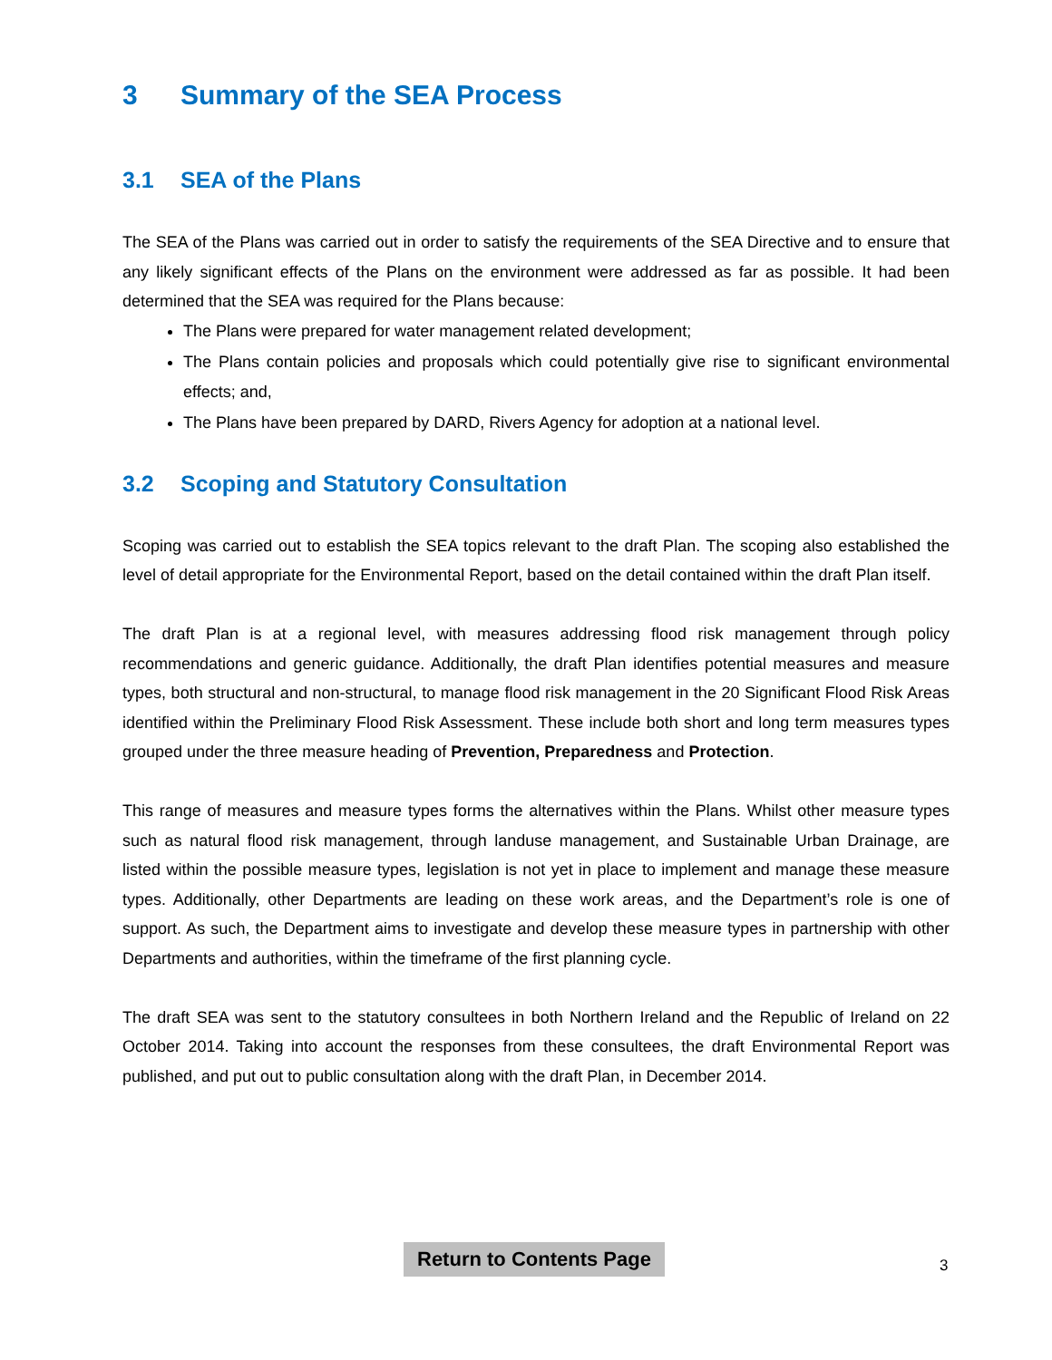3 Summary of the SEA Process
3.1 SEA of the Plans
The SEA of the Plans was carried out in order to satisfy the requirements of the SEA Directive and to ensure that any likely significant effects of the Plans on the environment were addressed as far as possible. It had been determined that the SEA was required for the Plans because:
The Plans were prepared for water management related development;
The Plans contain policies and proposals which could potentially give rise to significant environmental effects; and,
The Plans have been prepared by DARD, Rivers Agency for adoption at a national level.
3.2 Scoping and Statutory Consultation
Scoping was carried out to establish the SEA topics relevant to the draft Plan. The scoping also established the level of detail appropriate for the Environmental Report, based on the detail contained within the draft Plan itself.
The draft Plan is at a regional level, with measures addressing flood risk management through policy recommendations and generic guidance. Additionally, the draft Plan identifies potential measures and measure types, both structural and non-structural, to manage flood risk management in the 20 Significant Flood Risk Areas identified within the Preliminary Flood Risk Assessment. These include both short and long term measures types grouped under the three measure heading of Prevention, Preparedness and Protection.
This range of measures and measure types forms the alternatives within the Plans. Whilst other measure types such as natural flood risk management, through landuse management, and Sustainable Urban Drainage, are listed within the possible measure types, legislation is not yet in place to implement and manage these measure types. Additionally, other Departments are leading on these work areas, and the Department’s role is one of support. As such, the Department aims to investigate and develop these measure types in partnership with other Departments and authorities, within the timeframe of the first planning cycle.
The draft SEA was sent to the statutory consultees in both Northern Ireland and the Republic of Ireland on 22 October 2014. Taking into account the responses from these consultees, the draft Environmental Report was published, and put out to public consultation along with the draft Plan, in December 2014.
Return to Contents Page 3